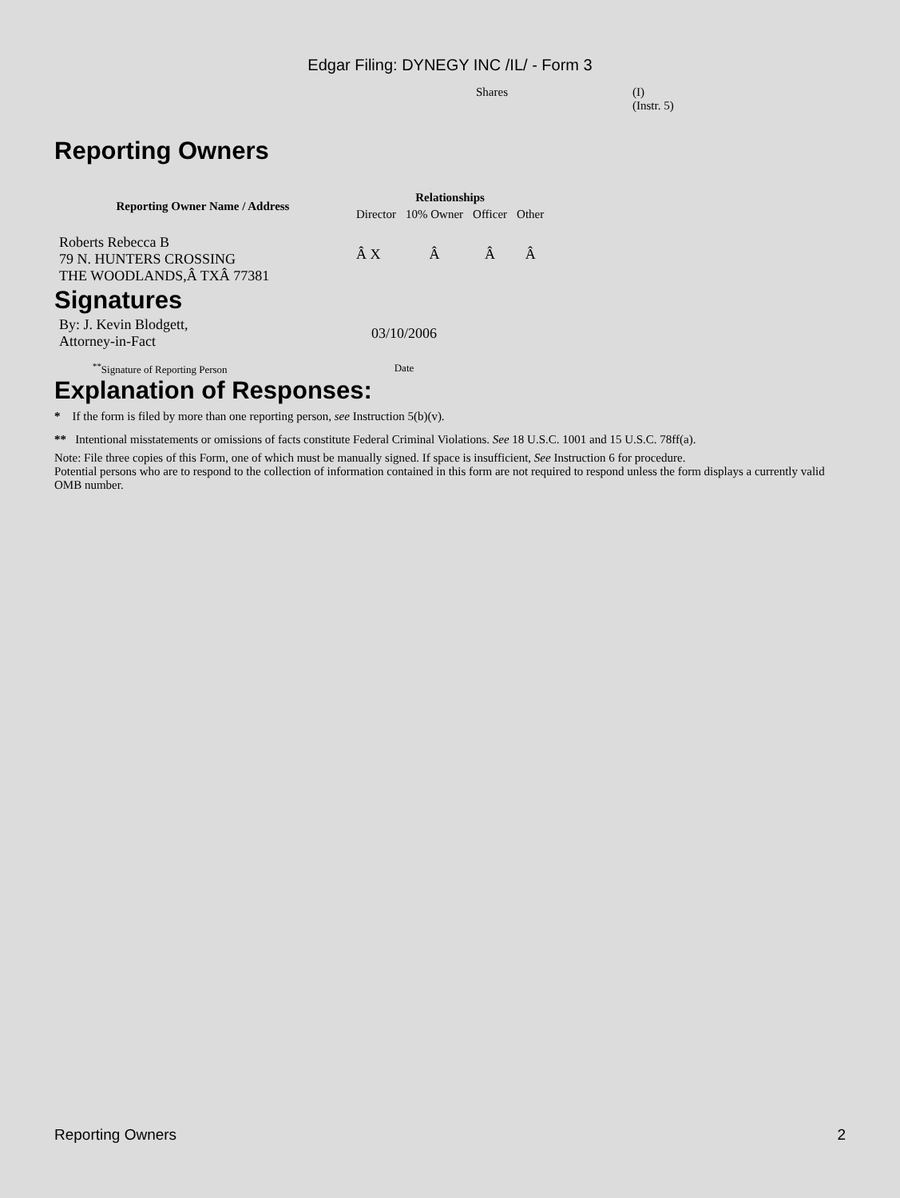Edgar Filing: DYNEGY INC /IL/ - Form 3
Shares (I)
(Instr. 5)
Reporting Owners
| Reporting Owner Name / Address | Relationships | | | |
| --- | --- | --- | --- | --- |
| | Director | 10% Owner | Officer | Other |
| Roberts Rebecca B 79 N. HUNTERS CROSSING THE WOODLANDS,Â TXÂ 77381 | Â X | Â | Â | Â |
Signatures
| By: J. Kevin Blodgett, Attorney-in-Fact | 03/10/2006 |
| <sup>**</sup> Signature of Reporting Person | Date |
Explanation of Responses:
* If the form is filed by more than one reporting person, see Instruction 5(b)(v).
** Intentional misstatements or omissions of facts constitute Federal Criminal Violations. See 18 U.S.C. 1001 and 15 U.S.C. 78ff(a).
Note: File three copies of this Form, one of which must be manually signed. If space is insufficient, See Instruction 6 for procedure.
Potential persons who are to respond to the collection of information contained in this form are not required to respond unless the form displays a currently valid OMB number.
Reporting Owners 2